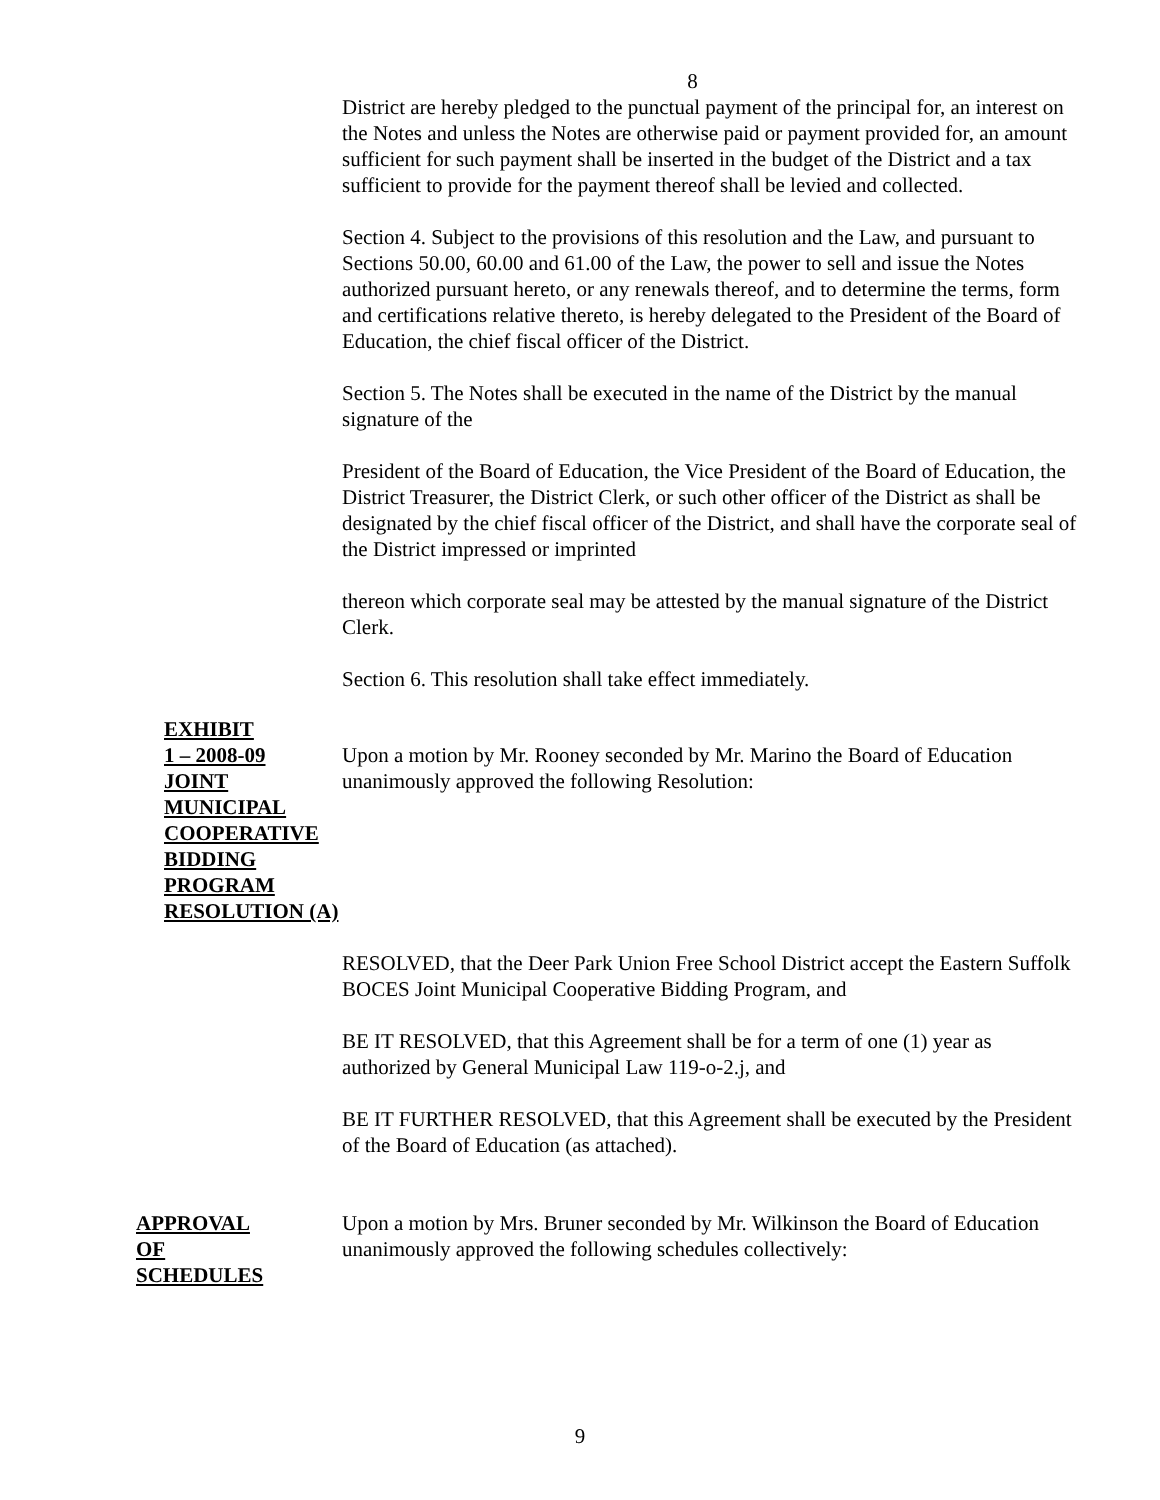8
District are hereby pledged to the punctual payment of the principal for, an interest on the Notes and unless the Notes are otherwise paid or payment provided for, an amount sufficient for such payment shall be inserted in the budget of the District and a tax sufficient to provide for the payment thereof shall be levied and collected.
Section 4. Subject to the provisions of this resolution and the Law, and pursuant to Sections 50.00, 60.00 and 61.00 of the Law, the power to sell and issue the Notes authorized pursuant hereto, or any renewals thereof, and to determine the terms, form and certifications relative thereto, is hereby delegated to the President of the Board of Education, the chief fiscal officer of the District.
Section 5. The Notes shall be executed in the name of the District by the manual signature of the
President of the Board of Education, the Vice President of the Board of Education, the District Treasurer, the District Clerk, or such other officer of the District as shall be designated by the chief fiscal officer of the District, and shall have the corporate seal of the District impressed or imprinted
thereon which corporate seal may be attested by the manual signature of the District Clerk.
Section 6. This resolution shall take effect immediately.
EXHIBIT
1 – 2008-09
JOINT
MUNICIPAL
COOPERATIVE
BIDDING
PROGRAM
RESOLUTION (A)
Upon a motion by Mr. Rooney seconded by Mr. Marino the Board of Education unanimously approved the following Resolution:
RESOLVED, that the Deer Park Union Free School District accept the Eastern Suffolk BOCES Joint Municipal Cooperative Bidding Program, and
BE IT RESOLVED, that this Agreement shall be for a term of one (1) year as authorized by General Municipal Law 119-o-2.j, and
BE IT FURTHER RESOLVED, that this Agreement shall be executed by the President of the Board of Education (as attached).
APPROVAL
OF
SCHEDULES
Upon a motion by Mrs. Bruner seconded by Mr. Wilkinson the Board of Education unanimously approved the following schedules collectively:
9